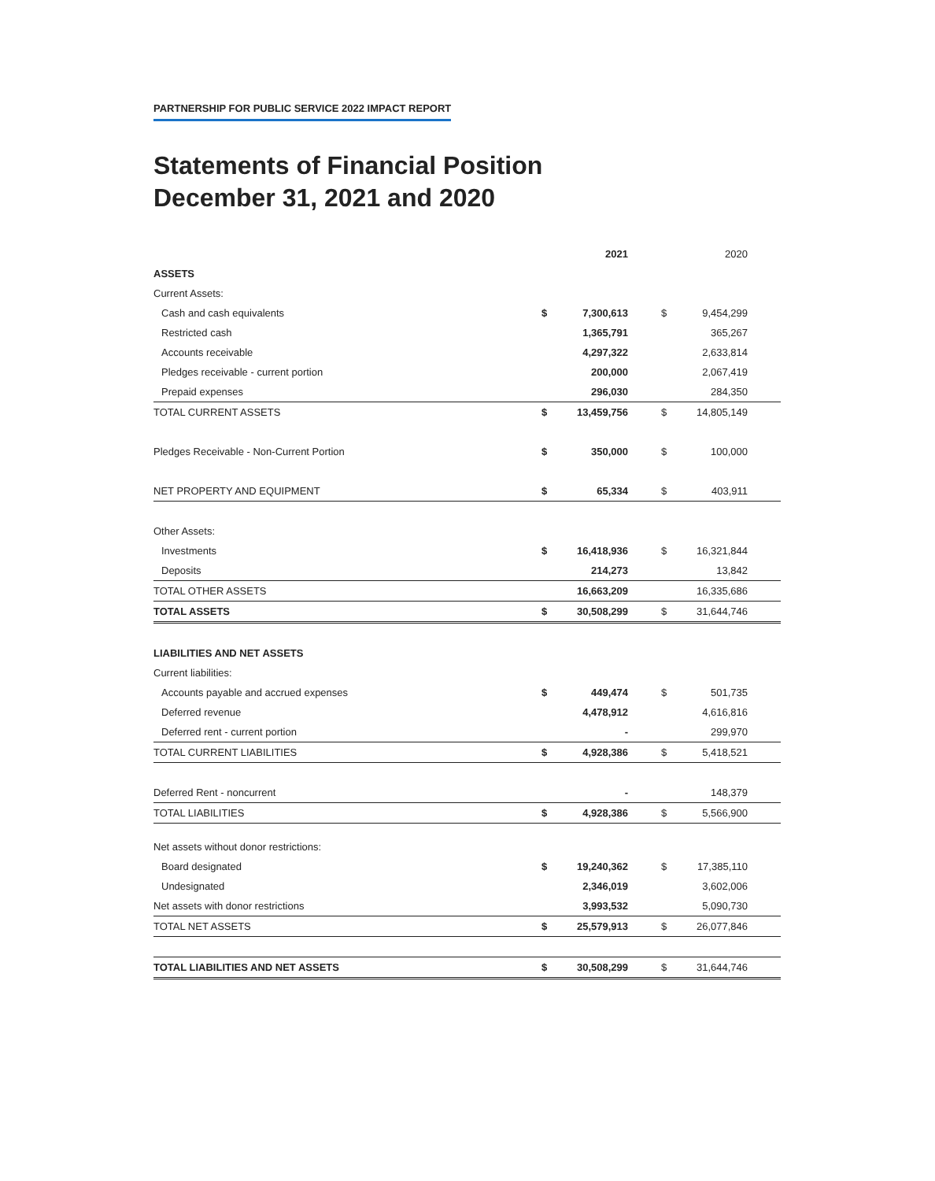PARTNERSHIP FOR PUBLIC SERVICE 2022 IMPACT REPORT
Statements of Financial Position
December 31, 2021 and 2020
| | | 2021 | | 2020 |
| ASSETS | | | | |
| Current Assets: | | | | |
| Cash and cash equivalents | $ | 7,300,613 | $ | 9,454,299 |
| Restricted cash | | 1,365,791 | | 365,267 |
| Accounts receivable | | 4,297,322 | | 2,633,814 |
| Pledges receivable - current portion | | 200,000 | | 2,067,419 |
| Prepaid expenses | | 296,030 | | 284,350 |
| TOTAL CURRENT ASSETS | $ | 13,459,756 | $ | 14,805,149 |
| Pledges Receivable - Non-Current Portion | $ | 350,000 | $ | 100,000 |
| NET PROPERTY AND EQUIPMENT | $ | 65,334 | $ | 403,911 |
| Other Assets: | | | | |
| Investments | $ | 16,418,936 | $ | 16,321,844 |
| Deposits | | 214,273 | | 13,842 |
| TOTAL OTHER ASSETS | | 16,663,209 | | 16,335,686 |
| TOTAL ASSETS | $ | 30,508,299 | $ | 31,644,746 |
| LIABILITIES AND NET ASSETS | | | | |
| Current liabilities: | | | | |
| Accounts payable and accrued expenses | $ | 449,474 | $ | 501,735 |
| Deferred revenue | | 4,478,912 | | 4,616,816 |
| Deferred rent - current portion | | - | | 299,970 |
| TOTAL CURRENT LIABILITIES | $ | 4,928,386 | $ | 5,418,521 |
| Deferred Rent - noncurrent | | - | | 148,379 |
| TOTAL LIABILITIES | $ | 4,928,386 | $ | 5,566,900 |
| Net assets without donor restrictions: | | | | |
| Board designated | $ | 19,240,362 | $ | 17,385,110 |
| Undesignated | | 2,346,019 | | 3,602,006 |
| Net assets with donor restrictions | | 3,993,532 | | 5,090,730 |
| TOTAL NET ASSETS | $ | 25,579,913 | $ | 26,077,846 |
| TOTAL LIABILITIES AND NET ASSETS | $ | 30,508,299 | $ | 31,644,746 |